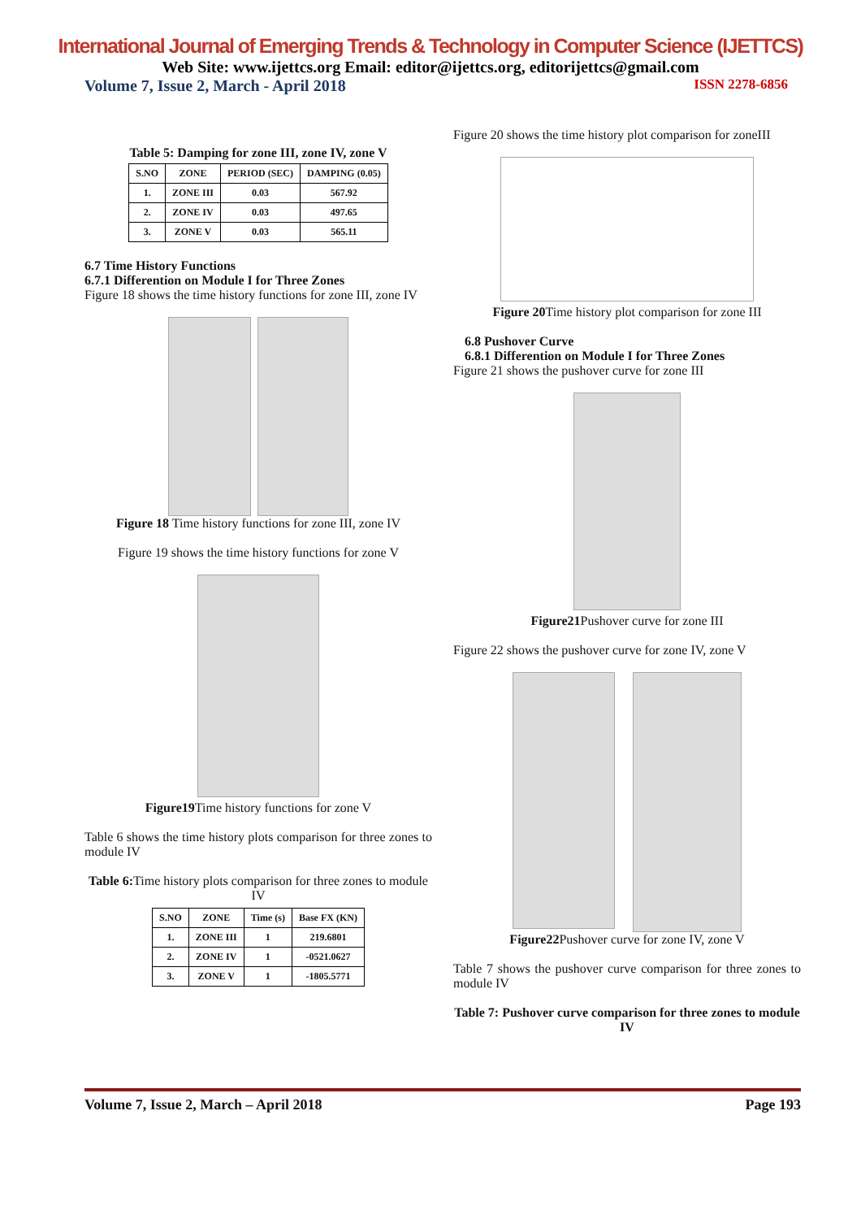International Journal of Emerging Trends & Technology in Computer Science (IJETTCS)
Web Site: www.ijettcs.org Email: editor@ijettcs.org, editorijettcs@gmail.com
Volume 7, Issue 2, March - April 2018 ISSN 2278-6856
Table 5: Damping for zone III, zone IV, zone V
| S.NO | ZONE | PERIOD (SEC) | DAMPING (0.05) |
| --- | --- | --- | --- |
| 1. | ZONE III | 0.03 | 567.92 |
| 2. | ZONE IV | 0.03 | 497.65 |
| 3. | ZONE V | 0.03 | 565.11 |
6.7 Time History Functions
6.7.1 Differention on Module I for Three Zones
Figure 18 shows the time history functions for zone III, zone IV
Figure 18 Time history functions for zone III, zone IV
Figure 19 shows the time history functions for zone V
Figure19 Time history functions for zone V
Table 6 shows the time history plots comparison for three zones to module IV
Table 6: Time history plots comparison for three zones to module IV
| S.NO | ZONE | Time (s) | Base FX (KN) |
| --- | --- | --- | --- |
| 1. | ZONE III | 1 | 219.6801 |
| 2. | ZONE IV | 1 | -0521.0627 |
| 3. | ZONE V | 1 | -1805.5771 |
Figure 20 shows the time history plot comparison for zoneIII
Figure 20 Time history plot comparison for zone III
6.8 Pushover Curve
6.8.1 Differention on Module I for Three Zones
Figure 21 shows the pushover curve for zone III
Figure21 Pushover curve for zone III
Figure 22 shows the pushover curve for zone IV, zone V
Figure22 Pushover curve for zone IV, zone V
Table 7 shows the pushover curve comparison for three zones to module IV
Table 7: Pushover curve comparison for three zones to module IV
Volume 7, Issue 2, March – April 2018 Page 193